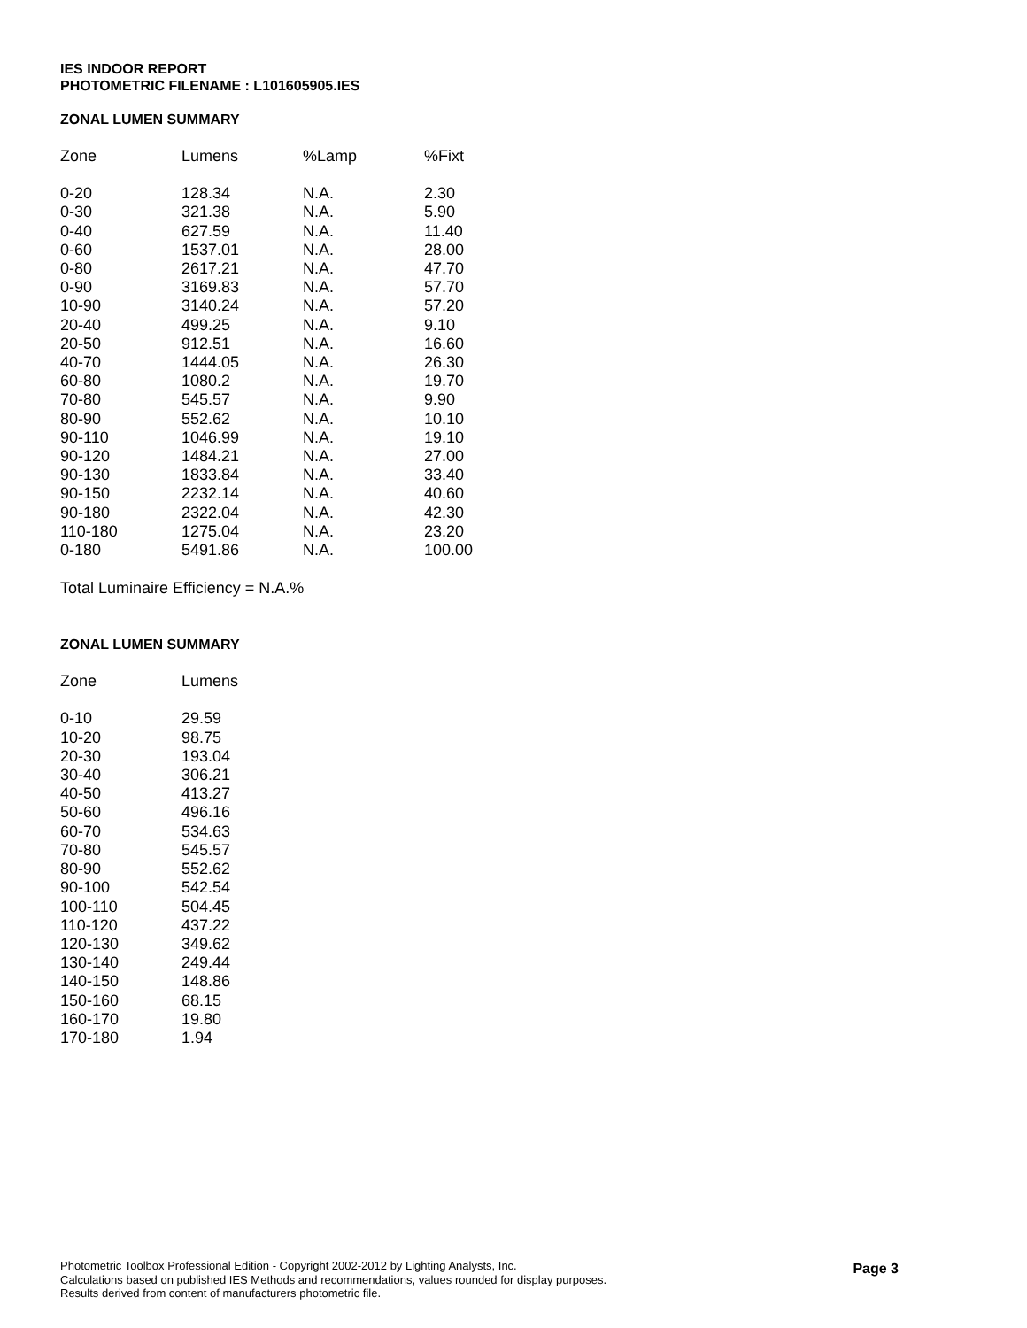IES INDOOR REPORT
PHOTOMETRIC FILENAME : L101605905.IES
ZONAL LUMEN SUMMARY
| Zone | Lumens | %Lamp | %Fixt |
| --- | --- | --- | --- |
| 0-20 | 128.34 | N.A. | 2.30 |
| 0-30 | 321.38 | N.A. | 5.90 |
| 0-40 | 627.59 | N.A. | 11.40 |
| 0-60 | 1537.01 | N.A. | 28.00 |
| 0-80 | 2617.21 | N.A. | 47.70 |
| 0-90 | 3169.83 | N.A. | 57.70 |
| 10-90 | 3140.24 | N.A. | 57.20 |
| 20-40 | 499.25 | N.A. | 9.10 |
| 20-50 | 912.51 | N.A. | 16.60 |
| 40-70 | 1444.05 | N.A. | 26.30 |
| 60-80 | 1080.2 | N.A. | 19.70 |
| 70-80 | 545.57 | N.A. | 9.90 |
| 80-90 | 552.62 | N.A. | 10.10 |
| 90-110 | 1046.99 | N.A. | 19.10 |
| 90-120 | 1484.21 | N.A. | 27.00 |
| 90-130 | 1833.84 | N.A. | 33.40 |
| 90-150 | 2232.14 | N.A. | 40.60 |
| 90-180 | 2322.04 | N.A. | 42.30 |
| 110-180 | 1275.04 | N.A. | 23.20 |
| 0-180 | 5491.86 | N.A. | 100.00 |
Total Luminaire Efficiency = N.A.%
ZONAL LUMEN SUMMARY
| Zone | Lumens |
| --- | --- |
| 0-10 | 29.59 |
| 10-20 | 98.75 |
| 20-30 | 193.04 |
| 30-40 | 306.21 |
| 40-50 | 413.27 |
| 50-60 | 496.16 |
| 60-70 | 534.63 |
| 70-80 | 545.57 |
| 80-90 | 552.62 |
| 90-100 | 542.54 |
| 100-110 | 504.45 |
| 110-120 | 437.22 |
| 120-130 | 349.62 |
| 130-140 | 249.44 |
| 140-150 | 148.86 |
| 150-160 | 68.15 |
| 160-170 | 19.80 |
| 170-180 | 1.94 |
Photometric Toolbox Professional Edition - Copyright 2002-2012 by Lighting Analysts, Inc.
Calculations based on published IES Methods and recommendations, values rounded for display purposes.
Results derived from content of manufacturers photometric file.
Page 3